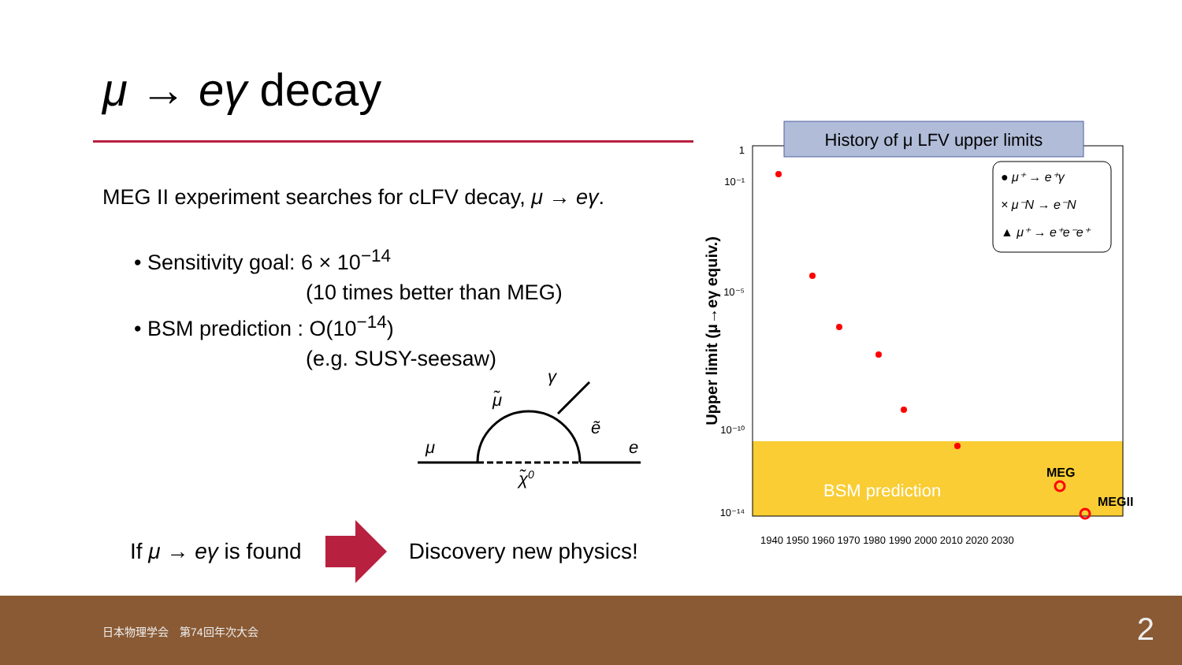μ → eγ decay
MEG II experiment searches for cLFV decay, μ → eγ.
• Sensitivity goal: 6 × 10<sup>−14</sup>
(10 times better than MEG)
• BSM prediction : O(10<sup>−14</sup>)
(e.g. SUSY-seesaw)
γ
μ̃
ẽ
μ
e
χ̃0
If μ → eγ is found Discovery new physics!
History of μ LFV upper limits
Upper limit (μ→eγ equiv.)
1
10⁻¹
10⁻⁵
10⁻¹⁰
10⁻¹⁴
1940 1950 1960 1970 1980 1990 2000 2010 2020 2030
BSM prediction
MEG
MEGII
● μ⁺ → e⁺γ
× μ⁻N → e⁻N
▲ μ⁺ → e⁺e⁻e⁺
日本物理学会　第74回年次大会 2